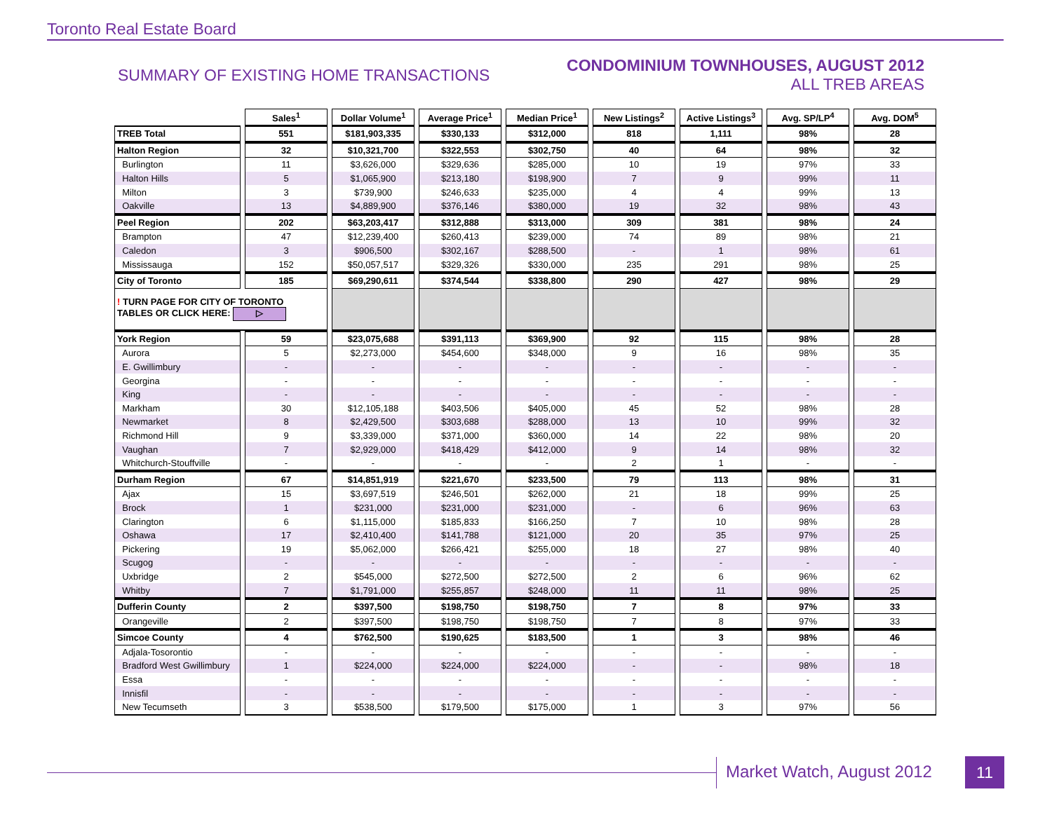Toronto Real Estate Board
SUMMARY OF EXISTING HOME TRANSACTIONS
CONDOMINIUM TOWNHOUSES, AUGUST 2012
ALL TREB AREAS
| | Sales<sup>1</sup> | Dollar Volume<sup>1</sup> | Average Price<sup>1</sup> | Median Price<sup>1</sup> | New Listings<sup>2</sup> | Active Listings<sup>3</sup> | Avg. SP/LP<sup>4</sup> | Avg. DOM<sup>5</sup> |
| TREB Total | 551 | $181,903,335 | $330,133 | $312,000 | 818 | 1,111 | 98% | 28 |
| Halton Region | 32 | $10,321,700 | $322,553 | $302,750 | 40 | 64 | 98% | 32 |
| Burlington | 11 | $3,626,000 | $329,636 | $285,000 | 10 | 19 | 97% | 33 |
| Halton Hills | 5 | $1,065,900 | $213,180 | $198,900 | 7 | 9 | 99% | 11 |
| Milton | 3 | $739,900 | $246,633 | $235,000 | 4 | 4 | 99% | 13 |
| Oakville | 13 | $4,889,900 | $376,146 | $380,000 | 19 | 32 | 98% | 43 |
| Peel Region | 202 | $63,203,417 | $312,888 | $313,000 | 309 | 381 | 98% | 24 |
| Brampton | 47 | $12,239,400 | $260,413 | $239,000 | 74 | 89 | 98% | 21 |
| Caledon | 3 | $906,500 | $302,167 | $288,500 | - | 1 | 98% | 61 |
| Mississauga | 152 | $50,057,517 | $329,326 | $330,000 | 235 | 291 | 98% | 25 |
| City of Toronto | 185 | $69,290,611 | $374,544 | $338,800 | 290 | 427 | 98% | 29 |
| ! TURN PAGE FOR CITY OF TORONTO TABLES OR CLICK HERE: ▷ | | | | | | | | |
| York Region | 59 | $23,075,688 | $391,113 | $369,900 | 92 | 115 | 98% | 28 |
| Aurora | 5 | $2,273,000 | $454,600 | $348,000 | 9 | 16 | 98% | 35 |
| E. Gwillimbury | - | - | - | - | - | - | - | - |
| Georgina | - | - | - | - | - | - | - | - |
| King | - | - | - | - | - | - | - | - |
| Markham | 30 | $12,105,188 | $403,506 | $405,000 | 45 | 52 | 98% | 28 |
| Newmarket | 8 | $2,429,500 | $303,688 | $288,000 | 13 | 10 | 99% | 32 |
| Richmond Hill | 9 | $3,339,000 | $371,000 | $360,000 | 14 | 22 | 98% | 20 |
| Vaughan | 7 | $2,929,000 | $418,429 | $412,000 | 9 | 14 | 98% | 32 |
| Whitchurch-Stouffville | - | - | - | - | 2 | 1 | - | - |
| Durham Region | 67 | $14,851,919 | $221,670 | $233,500 | 79 | 113 | 98% | 31 |
| Ajax | 15 | $3,697,519 | $246,501 | $262,000 | 21 | 18 | 99% | 25 |
| Brock | 1 | $231,000 | $231,000 | $231,000 | - | 6 | 96% | 63 |
| Clarington | 6 | $1,115,000 | $185,833 | $166,250 | 7 | 10 | 98% | 28 |
| Oshawa | 17 | $2,410,400 | $141,788 | $121,000 | 20 | 35 | 97% | 25 |
| Pickering | 19 | $5,062,000 | $266,421 | $255,000 | 18 | 27 | 98% | 40 |
| Scugog | - | - | - | - | - | - | - | - |
| Uxbridge | 2 | $545,000 | $272,500 | $272,500 | 2 | 6 | 96% | 62 |
| Whitby | 7 | $1,791,000 | $255,857 | $248,000 | 11 | 11 | 98% | 25 |
| Dufferin County | 2 | $397,500 | $198,750 | $198,750 | 7 | 8 | 97% | 33 |
| Orangeville | 2 | $397,500 | $198,750 | $198,750 | 7 | 8 | 97% | 33 |
| Simcoe County | 4 | $762,500 | $190,625 | $183,500 | 1 | 3 | 98% | 46 |
| Adjala-Tosorontio | - | - | - | - | - | - | - | - |
| Bradford West Gwillimbury | 1 | $224,000 | $224,000 | $224,000 | - | - | 98% | 18 |
| Essa | - | - | - | - | - | - | - | - |
| Innisfil | - | - | - | - | - | - | - | - |
| New Tecumseth | 3 | $538,500 | $179,500 | $175,000 | 1 | 3 | 97% | 56 |
Market Watch, August 2012 11